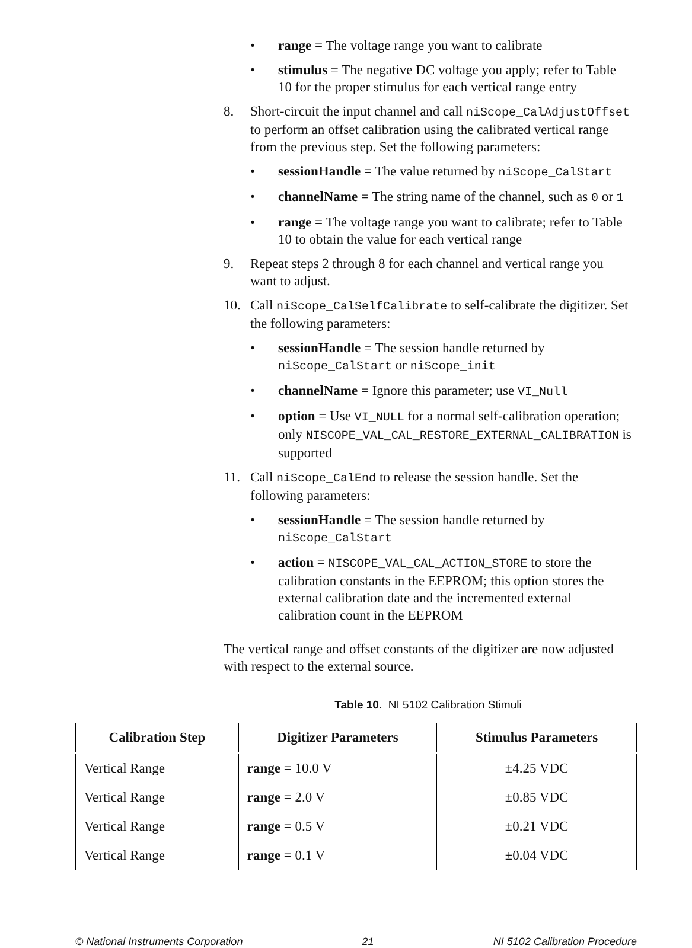• range = The voltage range you want to calibrate
• stimulus = The negative DC voltage you apply; refer to Table 10 for the proper stimulus for each vertical range entry
8. Short-circuit the input channel and call niScope_CalAdjustOffset to perform an offset calibration using the calibrated vertical range from the previous step. Set the following parameters:
• sessionHandle = The value returned by niScope_CalStart
• channelName = The string name of the channel, such as 0 or 1
• range = The voltage range you want to calibrate; refer to Table 10 to obtain the value for each vertical range
9. Repeat steps 2 through 8 for each channel and vertical range you want to adjust.
10. Call niScope_CalSelfCalibrate to self-calibrate the digitizer. Set the following parameters:
• sessionHandle = The session handle returned by niScope_CalStart or niScope_init
• channelName = Ignore this parameter; use VI_Null
• option = Use VI_NULL for a normal self-calibration operation; only NISCOPE_VAL_CAL_RESTORE_EXTERNAL_CALIBRATION is supported
11. Call niScope_CalEnd to release the session handle. Set the following parameters:
• sessionHandle = The session handle returned by niScope_CalStart
• action = NISCOPE_VAL_CAL_ACTION_STORE to store the calibration constants in the EEPROM; this option stores the external calibration date and the incremented external calibration count in the EEPROM
The vertical range and offset constants of the digitizer are now adjusted with respect to the external source.
Table 10. NI 5102 Calibration Stimuli
| Calibration Step | Digitizer Parameters | Stimulus Parameters |
| --- | --- | --- |
| Vertical Range | range = 10.0 V | ±4.25 VDC |
| Vertical Range | range = 2.0 V | ±0.85 VDC |
| Vertical Range | range = 0.5 V | ±0.21 VDC |
| Vertical Range | range = 0.1 V | ±0.04 VDC |
© National Instruments Corporation 21 NI 5102 Calibration Procedure